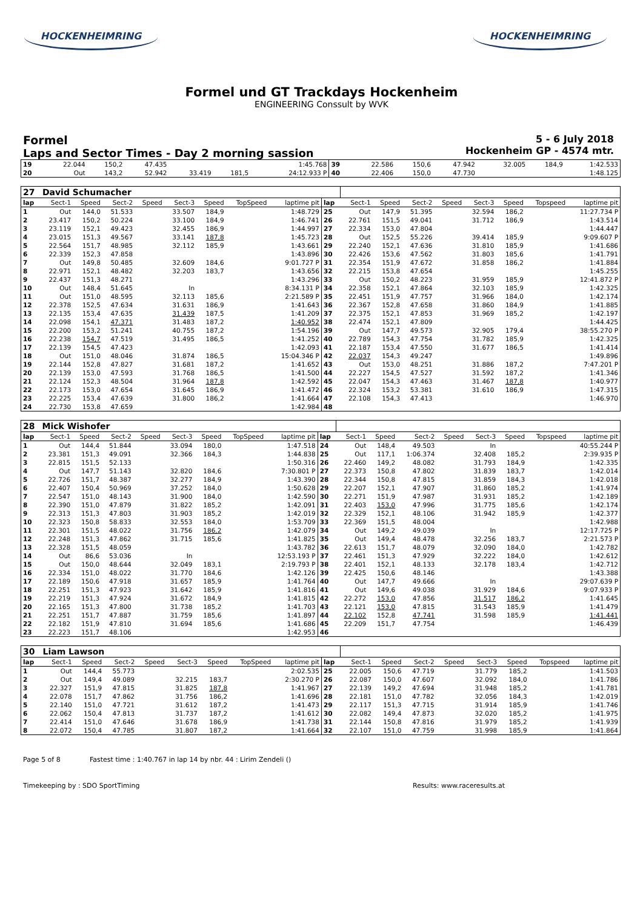HOCKENHEIMRING HOCKENHEIMRING
Formel und GT Trackdays Hockenheim
ENGINEERING Conssult by WVK
Formel
Laps and Sector Times - Day 2 morning sassion
5 - 6 July 2018
Hockenheim GP - 4574 mtr.
| 19 | 22.044 | 150,2 | 47.435 | | | | 1:45.768 | 39 | 22.586 | 150,6 | 47.942 | | 32.005 | 184,9 | 1:42.533 |
| 20 | Out | 143,2 | 52.942 | 33.419 | 181,5 | | 24:12.933 P | 40 | 22.406 | 150,0 | 47.730 | | | | 1:48.125 |
| 27 | David Schumacher | | | | | | | | | | | | | | | | |
| lap | Sect-1 | Speed | Sect-2 | Speed | Sect-3 | Speed | TopSpeed | laptime pit | lap | Sect-1 | Speed | Sect-2 | Speed | Sect-3 | Speed | Topspeed | laptime pit |
| 1 | Out | 144,0 | 51.533 | | 33.507 | 184,9 | | 1:48.729 | 25 | Out | 147,9 | 51.395 | | 32.594 | 186,2 | | 11:27.734 P |
| 2 | 23.417 | 150,2 | 50.224 | | 33.100 | 184,9 | | 1:46.741 | 26 | 22.761 | 151,5 | 49.041 | | 31.712 | 186,9 | | 1:43.514 |
| 3 | 23.119 | 152,1 | 49.423 | | 32.455 | 186,9 | | 1:44.997 | 27 | 22.334 | 153,0 | 47.804 | | | | | 1:44.447 |
| 4 | 23.015 | 151,3 | 49.567 | | 33.141 | 187,8 | | 1:45.723 | 28 | Out | 152,5 | 55.226 | | 39.414 | 185,9 | | 9:09.607 P |
| 5 | 22.564 | 151,7 | 48.985 | | 32.112 | 185,9 | | 1:43.661 | 29 | 22.240 | 152,1 | 47.636 | | 31.810 | 185,9 | | 1:41.686 |
| 6 | 22.339 | 152,3 | 47.858 | | | | | 1:43.896 | 30 | 22.426 | 153,6 | 47.562 | | 31.803 | 185,6 | | 1:41.791 |
| 7 | Out | 149,8 | 50.485 | | 32.609 | 184,6 | | 9:01.727 P | 31 | 22.354 | 151,9 | 47.672 | | 31.858 | 186,2 | | 1:41.884 |
| 8 | 22.971 | 152,1 | 48.482 | | 32.203 | 183,7 | | 1:43.656 | 32 | 22.215 | 153,8 | 47.654 | | | | | 1:45.255 |
| 9 | 22.437 | 151,3 | 48.271 | | | | | 1:43.296 | 33 | Out | 150,2 | 48.223 | | 31.959 | 185,9 | | 12:41.872 P |
| 10 | Out | 148,4 | 51.645 | | In | | | 8:34.131 P | 34 | 22.358 | 152,1 | 47.864 | | 32.103 | 185,9 | | 1:42.325 |
| 11 | Out | 151,0 | 48.595 | | 32.113 | 185,6 | | 2:21.589 P | 35 | 22.451 | 151,9 | 47.757 | | 31.966 | 184,0 | | 1:42.174 |
| 12 | 22.378 | 152,5 | 47.634 | | 31.631 | 186,9 | | 1:41.643 | 36 | 22.367 | 152,8 | 47.658 | | 31.860 | 184,9 | | 1:41.885 |
| 13 | 22.135 | 153,4 | 47.635 | | 31.439 | 187,5 | | 1:41.209 | 37 | 22.375 | 152,1 | 47.853 | | 31.969 | 185,2 | | 1:42.197 |
| 14 | 22.098 | 154,1 | 47.371 | | 31.483 | 187,2 | | 1:40.952 | 38 | 22.474 | 152,1 | 47.809 | | | | | 1:44.425 |
| 15 | 22.200 | 153,2 | 51.241 | | 40.755 | 187,2 | | 1:54.196 | 39 | Out | 147,7 | 49.573 | | 32.905 | 179,4 | | 38:55.270 P |
| 16 | 22.238 | 154,7 | 47.519 | | 31.495 | 186,5 | | 1:41.252 | 40 | 22.789 | 154,3 | 47.754 | | 31.782 | 185,9 | | 1:42.325 |
| 17 | 22.139 | 154,5 | 47.423 | | | | | 1:42.093 | 41 | 22.187 | 153,4 | 47.550 | | 31.677 | 186,5 | | 1:41.414 |
| 18 | Out | 151,0 | 48.046 | | 31.874 | 186,5 | | 15:04.346 P | 42 | 22.037 | 154,3 | 49.247 | | | | | 1:49.896 |
| 19 | 22.144 | 152,8 | 47.827 | | 31.681 | 187,2 | | 1:41.652 | 43 | Out | 153,0 | 48.251 | | 31.886 | 187,2 | | 7:47.201 P |
| 20 | 22.139 | 153,0 | 47.593 | | 31.768 | 186,5 | | 1:41.500 | 44 | 22.227 | 154,5 | 47.527 | | 31.592 | 187,2 | | 1:41.346 |
| 21 | 22.124 | 152,3 | 48.504 | | 31.964 | 187,8 | | 1:42.592 | 45 | 22.047 | 154,3 | 47.463 | | 31.467 | 187,8 | | 1:40.977 |
| 22 | 22.173 | 153,0 | 47.654 | | 31.645 | 186,9 | | 1:41.472 | 46 | 22.324 | 153,2 | 53.381 | | 31.610 | 186,9 | | 1:47.315 |
| 23 | 22.225 | 153,4 | 47.639 | | 31.800 | 186,2 | | 1:41.664 | 47 | 22.108 | 154,3 | 47.413 | | | | | 1:46.970 |
| 24 | 22.730 | 153,8 | 47.659 | | | | | 1:42.984 | 48 | | | | | | | | |
| 28 | Mick Wishofer | | | | | | | | | | | | | | | | |
| lap | Sect-1 | Speed | Sect-2 | Speed | Sect-3 | Speed | TopSpeed | laptime pit | lap | Sect-1 | Speed | Sect-2 | Speed | Sect-3 | Speed | Topspeed | laptime pit |
| 1 | Out | 144,4 | 51.844 | | 33.094 | 180,0 | | 1:47.518 | 24 | Out | 148,4 | 49.503 | | In | | | 40:55.244 P |
| 2 | 23.381 | 151,3 | 49.091 | | 32.366 | 184,3 | | 1:44.838 | 25 | Out | 117,1 | 1:06.374 | | 32.408 | 185,2 | | 2:39.935 P |
| 3 | 22.815 | 151,5 | 52.133 | | | | | 1:50.316 | 26 | 22.460 | 149,2 | 48.082 | | 31.793 | 184,9 | | 1:42.335 |
| 4 | Out | 147,7 | 51.143 | | 32.820 | 184,6 | | 7:30.801 P | 27 | 22.373 | 150,8 | 47.802 | | 31.839 | 183,7 | | 1:42.014 |
| 5 | 22.726 | 151,7 | 48.387 | | 32.277 | 184,9 | | 1:43.390 | 28 | 22.344 | 150,8 | 47.815 | | 31.859 | 184,3 | | 1:42.018 |
| 6 | 22.407 | 150,4 | 50.969 | | 37.252 | 184,0 | | 1:50.628 | 29 | 22.207 | 152,1 | 47.907 | | 31.860 | 185,2 | | 1:41.974 |
| 7 | 22.547 | 151,0 | 48.143 | | 31.900 | 184,0 | | 1:42.590 | 30 | 22.271 | 151,9 | 47.987 | | 31.931 | 185,2 | | 1:42.189 |
| 8 | 22.390 | 151,0 | 47.879 | | 31.822 | 185,2 | | 1:42.091 | 31 | 22.403 | 153,0 | 47.996 | | 31.775 | 185,6 | | 1:42.174 |
| 9 | 22.313 | 151,3 | 47.803 | | 31.903 | 185,2 | | 1:42.019 | 32 | 22.329 | 152,1 | 48.106 | | 31.942 | 185,9 | | 1:42.377 |
| 10 | 22.323 | 150,8 | 58.833 | | 32.553 | 184,0 | | 1:53.709 | 33 | 22.369 | 151,5 | 48.004 | | | | | 1:42.988 |
| 11 | 22.301 | 151,5 | 48.022 | | 31.756 | 186,2 | | 1:42.079 | 34 | Out | 149,2 | 49.039 | | In | | | 12:17.725 P |
| 12 | 22.248 | 151,3 | 47.862 | | 31.715 | 185,6 | | 1:41.825 | 35 | Out | 149,4 | 48.478 | | 32.256 | 183,7 | | 2:21.573 P |
| 13 | 22.328 | 151,5 | 48.059 | | | | | 1:43.782 | 36 | 22.613 | 151,7 | 48.079 | | 32.090 | 184,0 | | 1:42.782 |
| 14 | Out | 86,6 | 53.036 | | In | | | 12:53.193 P | 37 | 22.461 | 151,3 | 47.929 | | 32.222 | 184,0 | | 1:42.612 |
| 15 | Out | 150,0 | 48.644 | | 32.049 | 183,1 | | 2:19.793 P | 38 | 22.401 | 152,1 | 48.133 | | 32.178 | 183,4 | | 1:42.712 |
| 16 | 22.334 | 151,0 | 48.022 | | 31.770 | 184,6 | | 1:42.126 | 39 | 22.425 | 150,6 | 48.146 | | | | | 1:43.388 |
| 17 | 22.189 | 150,6 | 47.918 | | 31.657 | 185,9 | | 1:41.764 | 40 | Out | 147,7 | 49.666 | | In | | | 29:07.639 P |
| 18 | 22.251 | 151,3 | 47.923 | | 31.642 | 185,9 | | 1:41.816 | 41 | Out | 149,6 | 49.038 | | 31.929 | 184,6 | | 9:07.933 P |
| 19 | 22.219 | 151,3 | 47.924 | | 31.672 | 184,9 | | 1:41.815 | 42 | 22.272 | 153,0 | 47.856 | | 31.517 | 186,2 | | 1:41.645 |
| 20 | 22.165 | 151,3 | 47.800 | | 31.738 | 185,2 | | 1:41.703 | 43 | 22.121 | 153,0 | 47.815 | | 31.543 | 185,9 | | 1:41.479 |
| 21 | 22.251 | 151,7 | 47.887 | | 31.759 | 185,6 | | 1:41.897 | 44 | 22.102 | 152,8 | 47.741 | | 31.598 | 185,9 | | 1:41.441 |
| 22 | 22.182 | 151,9 | 47.810 | | 31.694 | 185,6 | | 1:41.686 | 45 | 22.209 | 151,7 | 47.754 | | | | | 1:46.439 |
| 23 | 22.223 | 151,7 | 48.106 | | | | | 1:42.953 | 46 | | | | | | | | |
| 30 | Liam Lawson | | | | | | | | | | | | | | | | |
| lap | Sect-1 | Speed | Sect-2 | Speed | Sect-3 | Speed | TopSpeed | laptime pit | lap | Sect-1 | Speed | Sect-2 | Speed | Sect-3 | Speed | Topspeed | laptime pit |
| 1 | Out | 144,4 | 55.773 | | | | | 2:02.535 | 25 | 22.005 | 150,6 | 47.719 | | 31.779 | 185,2 | | 1:41.503 |
| 2 | Out | 149,4 | 49.089 | | 32.215 | 183,7 | | 2:30.270 P | 26 | 22.087 | 150,0 | 47.607 | | 32.092 | 184,0 | | 1:41.786 |
| 3 | 22.327 | 151,9 | 47.815 | | 31.825 | 187,8 | | 1:41.967 | 27 | 22.139 | 149,2 | 47.694 | | 31.948 | 185,2 | | 1:41.781 |
| 4 | 22.078 | 151,7 | 47.862 | | 31.756 | 186,2 | | 1:41.696 | 28 | 22.181 | 151,0 | 47.782 | | 32.056 | 184,3 | | 1:42.019 |
| 5 | 22.140 | 151,0 | 47.721 | | 31.612 | 187,2 | | 1:41.473 | 29 | 22.117 | 151,3 | 47.715 | | 31.914 | 185,9 | | 1:41.746 |
| 6 | 22.062 | 150,4 | 47.813 | | 31.737 | 187,2 | | 1:41.612 | 30 | 22.082 | 149,4 | 47.873 | | 32.020 | 185,2 | | 1:41.975 |
| 7 | 22.414 | 151,0 | 47.646 | | 31.678 | 186,9 | | 1:41.738 | 31 | 22.144 | 150,8 | 47.816 | | 31.979 | 185,2 | | 1:41.939 |
| 8 | 22.072 | 150,4 | 47.785 | | 31.807 | 187,2 | | 1:41.664 | 32 | 22.107 | 151,0 | 47.759 | | 31.998 | 185,9 | | 1:41.864 |
Page 5 of 8 Fastest time : 1:40.767 in lap 14 by nbr. 44 : Lirim Zendeli ()
Timekeeping by : SDO SportTiming Results: www.raceresults.at